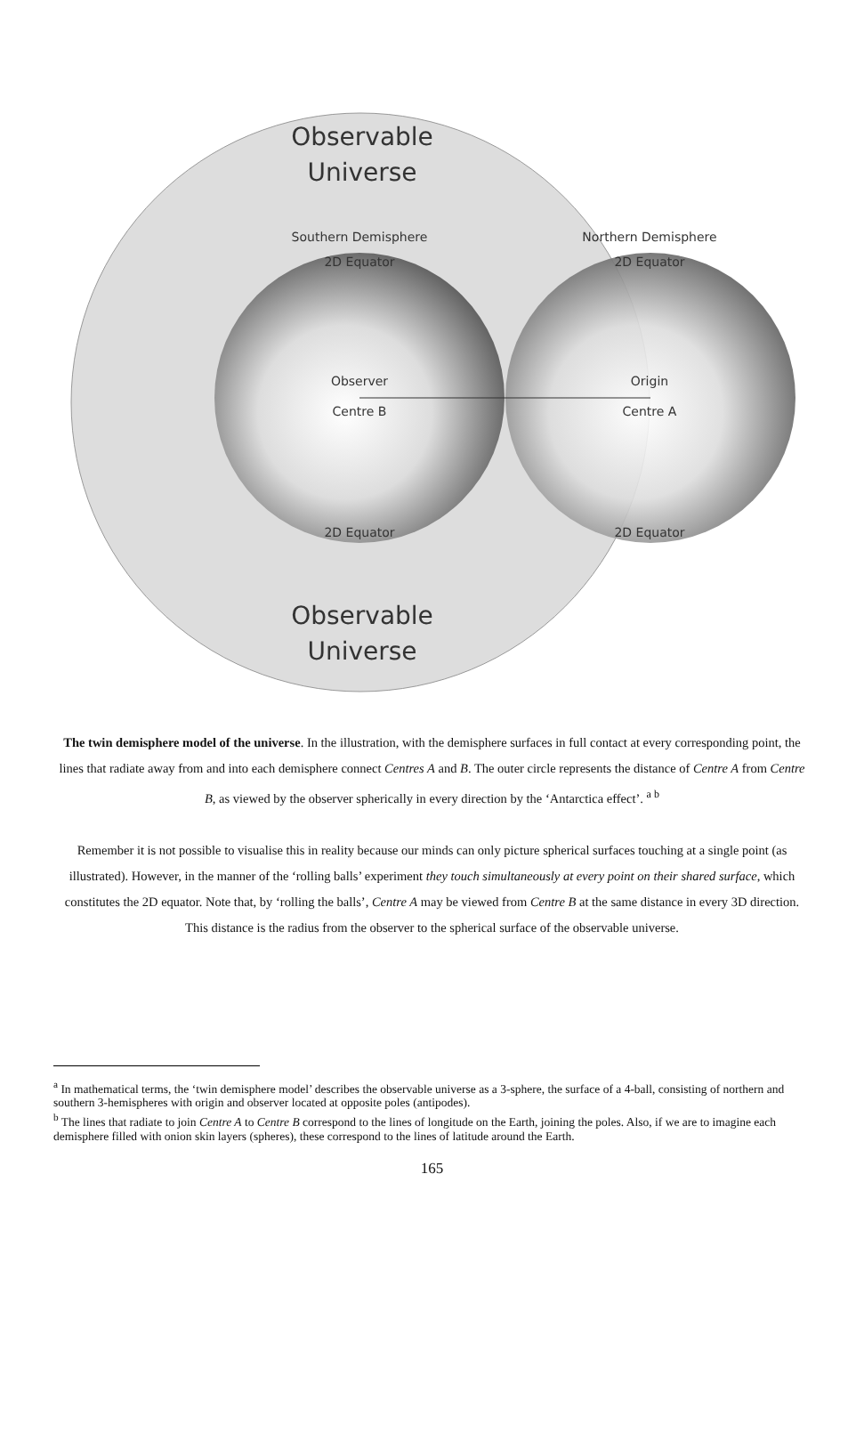Observable
Universe
Observable
Universe
Southern Demisphere
Northern Demisphere
2D Equator
2D Equator
2D Equator
2D Equator
Observer
Centre B
Origin
Centre A
The twin demisphere model of the universe. In the illustration, with the demisphere surfaces in full contact at every corresponding point, the lines that radiate away from and into each demisphere connect Centres A and B. The outer circle represents the distance of Centre A from Centre B, as viewed by the observer spherically in every direction by the ‘Antarctica effect’. <sup>a b</sup>
Remember it is not possible to visualise this in reality because our minds can only picture spherical surfaces touching at a single point (as illustrated). However, in the manner of the ‘rolling balls’ experiment they touch simultaneously at every point on their shared surface, which constitutes the 2D equator. Note that, by ‘rolling the balls’, Centre A may be viewed from Centre B at the same distance in every 3D direction. This distance is the radius from the observer to the spherical surface of the observable universe.
<sup>a</sup> In mathematical terms, the ‘twin demisphere model’ describes the observable universe as a 3-sphere, the surface of a 4-ball, consisting of northern and southern 3-hemispheres with origin and observer located at opposite poles (antipodes).
<sup>b</sup> The lines that radiate to join Centre A to Centre B correspond to the lines of longitude on the Earth, joining the poles. Also, if we are to imagine each demisphere filled with onion skin layers (spheres), these correspond to the lines of latitude around the Earth.
165